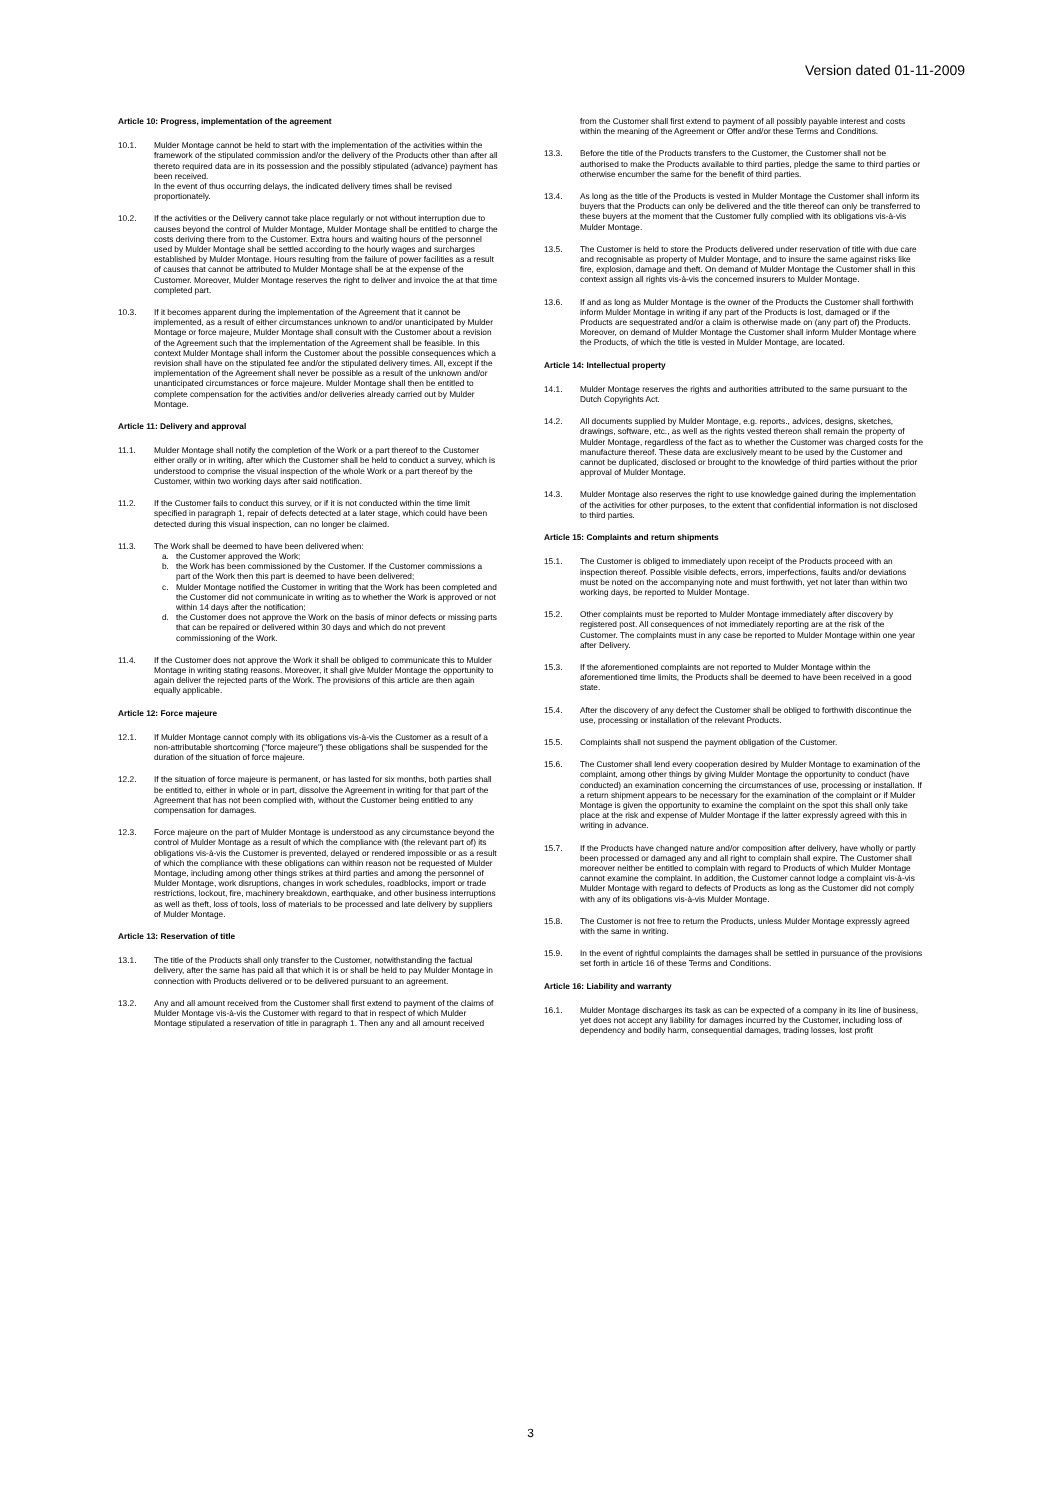Version dated 01-11-2009
Article 10: Progress, implementation of the agreement
10.1. Mulder Montage cannot be held to start with the implementation of the activities within the framework of the stipulated commission and/or the delivery of the Products other than after all thereto required data are in its possession and the possibly stipulated (advance) payment has been received.
In the event of thus occurring delays, the indicated delivery times shall be revised proportionately.
10.2. If the activities or the Delivery cannot take place regularly or not without interruption due to causes beyond the control of Mulder Montage, Mulder Montage shall be entitled to charge the costs deriving there from to the Customer. Extra hours and waiting hours of the personnel used by Mulder Montage shall be settled according to the hourly wages and surcharges established by Mulder Montage. Hours resulting from the failure of power facilities as a result of causes that cannot be attributed to Mulder Montage shall be at the expense of the Customer. Moreover, Mulder Montage reserves the right to deliver and invoice the at that time completed part.
10.3. If it becomes apparent during the implementation of the Agreement that it cannot be implemented, as a result of either circumstances unknown to and/or unanticipated by Mulder Montage or force majeure, Mulder Montage shall consult with the Customer about a revision of the Agreement such that the implementation of the Agreement shall be feasible. In this context Mulder Montage shall inform the Customer about the possible consequences which a revision shall have on the stipulated fee and/or the stipulated delivery times. All, except if the implementation of the Agreement shall never be possible as a result of the unknown and/or unanticipated circumstances or force majeure. Mulder Montage shall then be entitled to complete compensation for the activities and/or deliveries already carried out by Mulder Montage.
Article 11: Delivery and approval
11.1. Mulder Montage shall notify the completion of the Work or a part thereof to the Customer either orally or in writing, after which the Customer shall be held to conduct a survey, which is understood to comprise the visual inspection of the whole Work or a part thereof by the Customer, within two working days after said notification.
11.2. If the Customer fails to conduct this survey, or if it is not conducted within the time limit specified in paragraph 1, repair of defects detected at a later stage, which could have been detected during this visual inspection, can no longer be claimed.
11.3. The Work shall be deemed to have been delivered when:
a. the Customer approved the Work;
b. the Work has been commissioned by the Customer. If the Customer commissions a part of the Work then this part is deemed to have been delivered;
c. Mulder Montage notified the Customer in writing that the Work has been completed and the Customer did not communicate in writing as to whether the Work is approved or not within 14 days after the notification;
d. the Customer does not approve the Work on the basis of minor defects or missing parts that can be repaired or delivered within 30 days and which do not prevent commissioning of the Work.
11.4. If the Customer does not approve the Work it shall be obliged to communicate this to Mulder Montage in writing stating reasons. Moreover, it shall give Mulder Montage the opportunity to again deliver the rejected parts of the Work. The provisions of this article are then again equally applicable.
Article 12: Force majeure
12.1. If Mulder Montage cannot comply with its obligations vis-à-vis the Customer as a result of a non-attributable shortcoming ("force majeure") these obligations shall be suspended for the duration of the situation of force majeure.
12.2. If the situation of force majeure is permanent, or has lasted for six months, both parties shall be entitled to, either in whole or in part, dissolve the Agreement in writing for that part of the Agreement that has not been complied with, without the Customer being entitled to any compensation for damages.
12.3. Force majeure on the part of Mulder Montage is understood as any circumstance beyond the control of Mulder Montage as a result of which the compliance with (the relevant part of) its obligations vis-à-vis the Customer is prevented, delayed or rendered impossible or as a result of which the compliance with these obligations can within reason not be requested of Mulder Montage, including among other things strikes at third parties and among the personnel of Mulder Montage, work disruptions, changes in work schedules, roadblocks, import or trade restrictions, lockout, fire, machinery breakdown, earthquake, and other business interruptions as well as theft, loss of tools, loss of materials to be processed and late delivery by suppliers of Mulder Montage.
Article 13: Reservation of title
13.1. The title of the Products shall only transfer to the Customer, notwithstanding the factual delivery, after the same has paid all that which it is or shall be held to pay Mulder Montage in connection with Products delivered or to be delivered pursuant to an agreement.
13.2. Any and all amount received from the Customer shall first extend to payment of the claims of Mulder Montage vis-à-vis the Customer with regard to that in respect of which Mulder Montage stipulated a reservation of title in paragraph 1. Then any and all amount received
from the Customer shall first extend to payment of all possibly payable interest and costs within the meaning of the Agreement or Offer and/or these Terms and Conditions.
13.3. Before the title of the Products transfers to the Customer, the Customer shall not be authorised to make the Products available to third parties, pledge the same to third parties or otherwise encumber the same for the benefit of third parties.
13.4. As long as the title of the Products is vested in Mulder Montage the Customer shall inform its buyers that the Products can only be delivered and the title thereof can only be transferred to these buyers at the moment that the Customer fully complied with its obligations vis-à-vis Mulder Montage.
13.5. The Customer is held to store the Products delivered under reservation of title with due care and recognisable as property of Mulder Montage, and to insure the same against risks like fire, explosion, damage and theft. On demand of Mulder Montage the Customer shall in this context assign all rights vis-à-vis the concerned insurers to Mulder Montage.
13.6. If and as long as Mulder Montage is the owner of the Products the Customer shall forthwith inform Mulder Montage in writing if any part of the Products is lost, damaged or if the Products are sequestrated and/or a claim is otherwise made on (any part of) the Products. Moreover, on demand of Mulder Montage the Customer shall inform Mulder Montage where the Products, of which the title is vested in Mulder Montage, are located.
Article 14: Intellectual property
14.1. Mulder Montage reserves the rights and authorities attributed to the same pursuant to the Dutch Copyrights Act.
14.2. All documents supplied by Mulder Montage, e.g. reports., advices, designs, sketches, drawings, software, etc., as well as the rights vested thereon shall remain the property of Mulder Montage, regardless of the fact as to whether the Customer was charged costs for the manufacture thereof. These data are exclusively meant to be used by the Customer and cannot be duplicated, disclosed or brought to the knowledge of third parties without the prior approval of Mulder Montage.
14.3. Mulder Montage also reserves the right to use knowledge gained during the implementation of the activities for other purposes, to the extent that confidential information is not disclosed to third parties.
Article 15: Complaints and return shipments
15.1. The Customer is obliged to immediately upon receipt of the Products proceed with an inspection thereof. Possible visible defects, errors, imperfections, faults and/or deviations must be noted on the accompanying note and must forthwith, yet not later than within two working days, be reported to Mulder Montage.
15.2. Other complaints must be reported to Mulder Montage immediately after discovery by registered post. All consequences of not immediately reporting are at the risk of the Customer. The complaints must in any case be reported to Mulder Montage within one year after Delivery.
15.3. If the aforementioned complaints are not reported to Mulder Montage within the aforementioned time limits, the Products shall be deemed to have been received in a good state.
15.4. After the discovery of any defect the Customer shall be obliged to forthwith discontinue the use, processing or installation of the relevant Products.
15.5. Complaints shall not suspend the payment obligation of the Customer.
15.6. The Customer shall lend every cooperation desired by Mulder Montage to examination of the complaint, among other things by giving Mulder Montage the opportunity to conduct (have conducted) an examination concerning the circumstances of use, processing or installation. If a return shipment appears to be necessary for the examination of the complaint or if Mulder Montage is given the opportunity to examine the complaint on the spot this shall only take place at the risk and expense of Mulder Montage if the latter expressly agreed with this in writing in advance.
15.7. If the Products have changed nature and/or composition after delivery, have wholly or partly been processed or damaged any and all right to complain shall expire. The Customer shall moreover neither be entitled to complain with regard to Products of which Mulder Montage cannot examine the complaint. In addition, the Customer cannot lodge a complaint vis-à-vis Mulder Montage with regard to defects of Products as long as the Customer did not comply with any of its obligations vis-à-vis Mulder Montage.
15.8. The Customer is not free to return the Products, unless Mulder Montage expressly agreed with the same in writing.
15.9. In the event of rightful complaints the damages shall be settled in pursuance of the provisions set forth in article 16 of these Terms and Conditions.
Article 16: Liability and warranty
16.1. Mulder Montage discharges its task as can be expected of a company in its line of business, yet does not accept any liability for damages incurred by the Customer, including loss of dependency and bodily harm, consequential damages, trading losses, lost profit
3